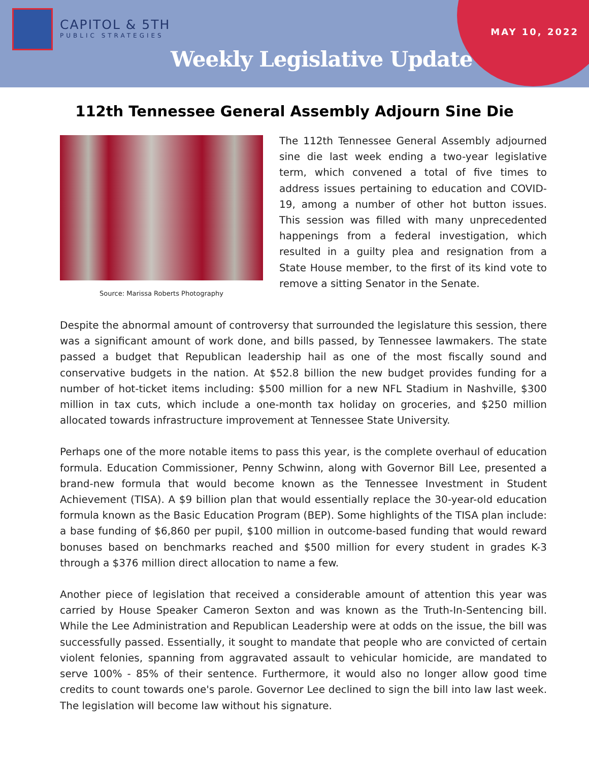CAPITOL & 5TH
PUBLIC STRATEGIES
MAY 10, 2022
Weekly Legislative Update
112th Tennessee General Assembly Adjourn Sine Die
Source: Marissa Roberts Photography
The 112th Tennessee General Assembly adjourned sine die last week ending a two-year legislative term, which convened a total of five times to address issues pertaining to education and COVID-19, among a number of other hot button issues. This session was filled with many unprecedented happenings from a federal investigation, which resulted in a guilty plea and resignation from a State House member, to the first of its kind vote to remove a sitting Senator in the Senate.
Despite the abnormal amount of controversy that surrounded the legislature this session, there was a significant amount of work done, and bills passed, by Tennessee lawmakers. The state passed a budget that Republican leadership hail as one of the most fiscally sound and conservative budgets in the nation. At $52.8 billion the new budget provides funding for a number of hot-ticket items including: $500 million for a new NFL Stadium in Nashville, $300 million in tax cuts, which include a one-month tax holiday on groceries, and $250 million allocated towards infrastructure improvement at Tennessee State University.
Perhaps one of the more notable items to pass this year, is the complete overhaul of education formula. Education Commissioner, Penny Schwinn, along with Governor Bill Lee, presented a brand-new formula that would become known as the Tennessee Investment in Student Achievement (TISA). A $9 billion plan that would essentially replace the 30-year-old education formula known as the Basic Education Program (BEP). Some highlights of the TISA plan include: a base funding of $6,860 per pupil, $100 million in outcome-based funding that would reward bonuses based on benchmarks reached and $500 million for every student in grades K-3 through a $376 million direct allocation to name a few.
Another piece of legislation that received a considerable amount of attention this year was carried by House Speaker Cameron Sexton and was known as the Truth-In-Sentencing bill. While the Lee Administration and Republican Leadership were at odds on the issue, the bill was successfully passed. Essentially, it sought to mandate that people who are convicted of certain violent felonies, spanning from aggravated assault to vehicular homicide, are mandated to serve 100% - 85% of their sentence. Furthermore, it would also no longer allow good time credits to count towards one's parole. Governor Lee declined to sign the bill into law last week. The legislation will become law without his signature.